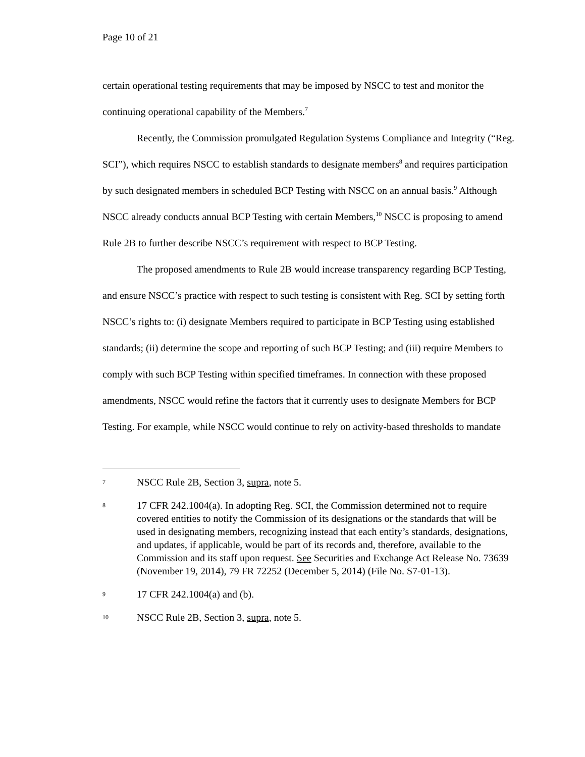Page 10 of 21
certain operational testing requirements that may be imposed by NSCC to test and monitor the continuing operational capability of the Members.<sup>7</sup>
Recently, the Commission promulgated Regulation Systems Compliance and Integrity (“Reg. SCI”), which requires NSCC to establish standards to designate members<sup>8</sup> and requires participation by such designated members in scheduled BCP Testing with NSCC on an annual basis.<sup>9</sup> Although NSCC already conducts annual BCP Testing with certain Members,<sup>10</sup> NSCC is proposing to amend Rule 2B to further describe NSCC’s requirement with respect to BCP Testing.
The proposed amendments to Rule 2B would increase transparency regarding BCP Testing, and ensure NSCC’s practice with respect to such testing is consistent with Reg. SCI by setting forth NSCC’s rights to: (i) designate Members required to participate in BCP Testing using established standards; (ii) determine the scope and reporting of such BCP Testing; and (iii) require Members to comply with such BCP Testing within specified timeframes. In connection with these proposed amendments, NSCC would refine the factors that it currently uses to designate Members for BCP Testing. For example, while NSCC would continue to rely on activity-based thresholds to mandate
7 NSCC Rule 2B, Section 3, supra, note 5.
8 17 CFR 242.1004(a). In adopting Reg. SCI, the Commission determined not to require covered entities to notify the Commission of its designations or the standards that will be used in designating members, recognizing instead that each entity’s standards, designations, and updates, if applicable, would be part of its records and, therefore, available to the Commission and its staff upon request. See Securities and Exchange Act Release No. 73639 (November 19, 2014), 79 FR 72252 (December 5, 2014) (File No. S7-01-13).
9 17 CFR 242.1004(a) and (b).
10 NSCC Rule 2B, Section 3, supra, note 5.